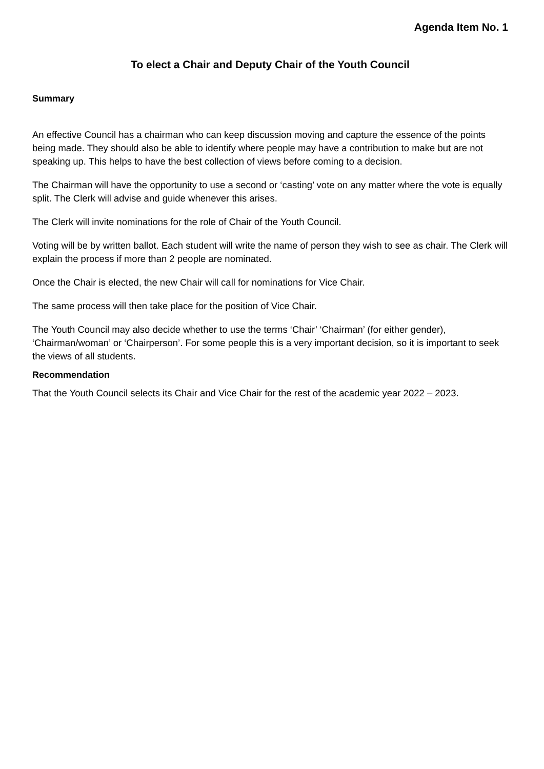Agenda Item No. 1
To elect a Chair and Deputy Chair of the Youth Council
Summary
An effective Council has a chairman who can keep discussion moving and capture the essence of the points being made. They should also be able to identify where people may have a contribution to make but are not speaking up. This helps to have the best collection of views before coming to a decision.
The Chairman will have the opportunity to use a second or ‘casting’ vote on any matter where the vote is equally split. The Clerk will advise and guide whenever this arises.
The Clerk will invite nominations for the role of Chair of the Youth Council.
Voting will be by written ballot. Each student will write the name of person they wish to see as chair. The Clerk will explain the process if more than 2 people are nominated.
Once the Chair is elected, the new Chair will call for nominations for Vice Chair.
The same process will then take place for the position of Vice Chair.
The Youth Council may also decide whether to use the terms ‘Chair’ ‘Chairman’ (for either gender), ‘Chairman/woman’ or ‘Chairperson’. For some people this is a very important decision, so it is important to seek the views of all students.
Recommendation
That the Youth Council selects its Chair and Vice Chair for the rest of the academic year 2022 – 2023.